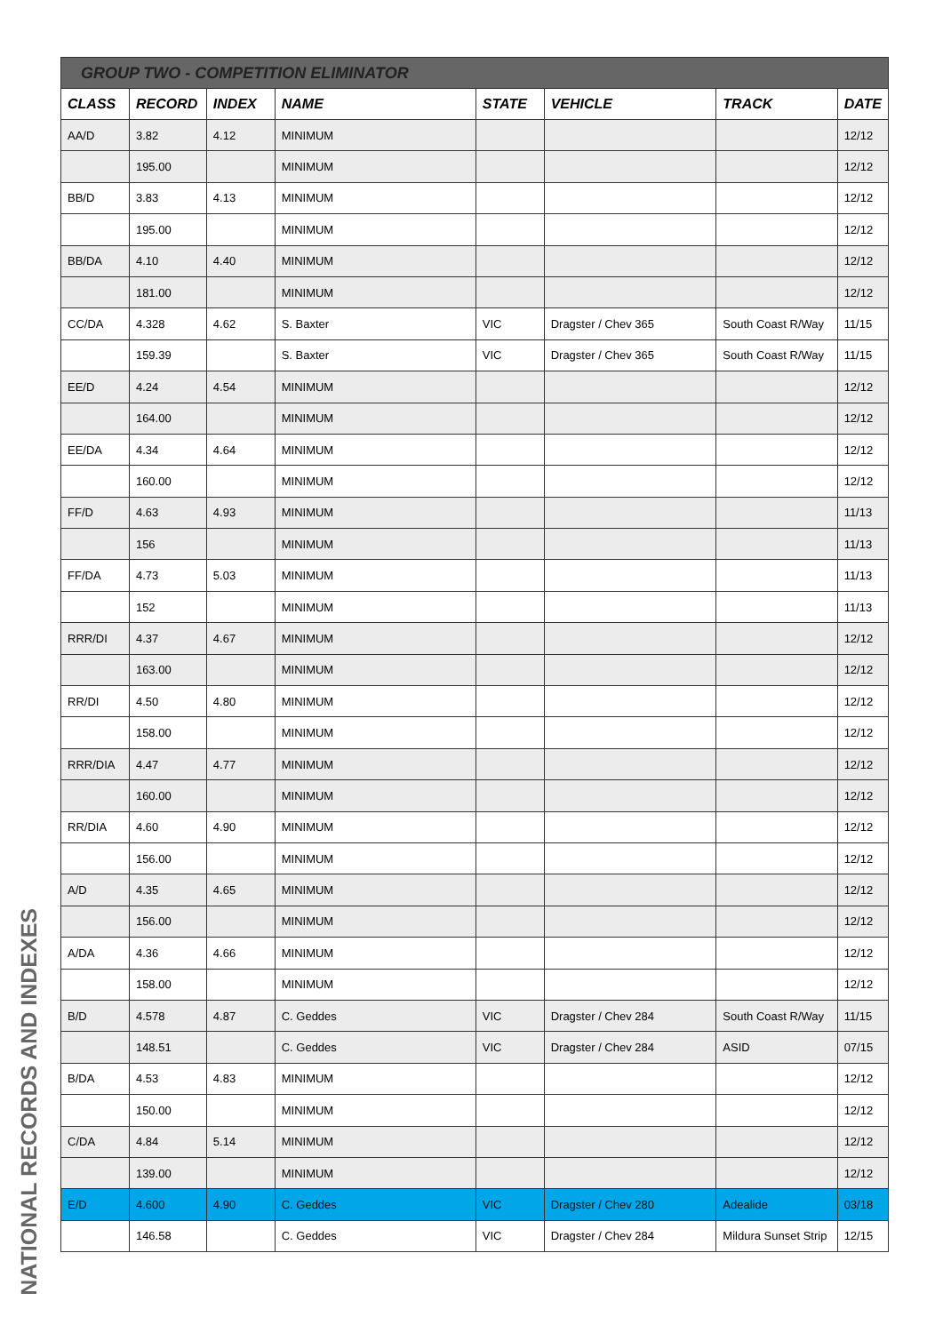NATIONAL RECORDS AND INDEXES
| GROUP TWO - COMPETITION ELIMINATOR | | | | | | | |
| --- | --- | --- | --- | --- | --- | --- | --- |
| CLASS | RECORD | INDEX | NAME | STATE | VEHICLE | TRACK | DATE |
| AA/D | 3.82 | 4.12 | MINIMUM | | | | 12/12 |
| | 195.00 | | MINIMUM | | | | 12/12 |
| BB/D | 3.83 | 4.13 | MINIMUM | | | | 12/12 |
| | 195.00 | | MINIMUM | | | | 12/12 |
| BB/DA | 4.10 | 4.40 | MINIMUM | | | | 12/12 |
| | 181.00 | | MINIMUM | | | | 12/12 |
| CC/DA | 4.328 | 4.62 | S. Baxter | VIC | Dragster / Chev 365 | South Coast R/Way | 11/15 |
| | 159.39 | | S. Baxter | VIC | Dragster / Chev 365 | South Coast R/Way | 11/15 |
| EE/D | 4.24 | 4.54 | MINIMUM | | | | 12/12 |
| | 164.00 | | MINIMUM | | | | 12/12 |
| EE/DA | 4.34 | 4.64 | MINIMUM | | | | 12/12 |
| | 160.00 | | MINIMUM | | | | 12/12 |
| FF/D | 4.63 | 4.93 | MINIMUM | | | | 11/13 |
| | 156 | | MINIMUM | | | | 11/13 |
| FF/DA | 4.73 | 5.03 | MINIMUM | | | | 11/13 |
| | 152 | | MINIMUM | | | | 11/13 |
| RRR/DI | 4.37 | 4.67 | MINIMUM | | | | 12/12 |
| | 163.00 | | MINIMUM | | | | 12/12 |
| RR/DI | 4.50 | 4.80 | MINIMUM | | | | 12/12 |
| | 158.00 | | MINIMUM | | | | 12/12 |
| RRR/DIA | 4.47 | 4.77 | MINIMUM | | | | 12/12 |
| | 160.00 | | MINIMUM | | | | 12/12 |
| RR/DIA | 4.60 | 4.90 | MINIMUM | | | | 12/12 |
| | 156.00 | | MINIMUM | | | | 12/12 |
| A/D | 4.35 | 4.65 | MINIMUM | | | | 12/12 |
| | 156.00 | | MINIMUM | | | | 12/12 |
| A/DA | 4.36 | 4.66 | MINIMUM | | | | 12/12 |
| | 158.00 | | MINIMUM | | | | 12/12 |
| B/D | 4.578 | 4.87 | C. Geddes | VIC | Dragster / Chev 284 | South Coast R/Way | 11/15 |
| | 148.51 | | C. Geddes | VIC | Dragster / Chev 284 | ASID | 07/15 |
| B/DA | 4.53 | 4.83 | MINIMUM | | | | 12/12 |
| | 150.00 | | MINIMUM | | | | 12/12 |
| C/DA | 4.84 | 5.14 | MINIMUM | | | | 12/12 |
| | 139.00 | | MINIMUM | | | | 12/12 |
| E/D | 4.600 | 4.90 | C. Geddes | VIC | Dragster / Chev 280 | Adealide | 03/18 |
| | 146.58 | | C. Geddes | VIC | Dragster / Chev 284 | Mildura Sunset Strip | 12/15 |